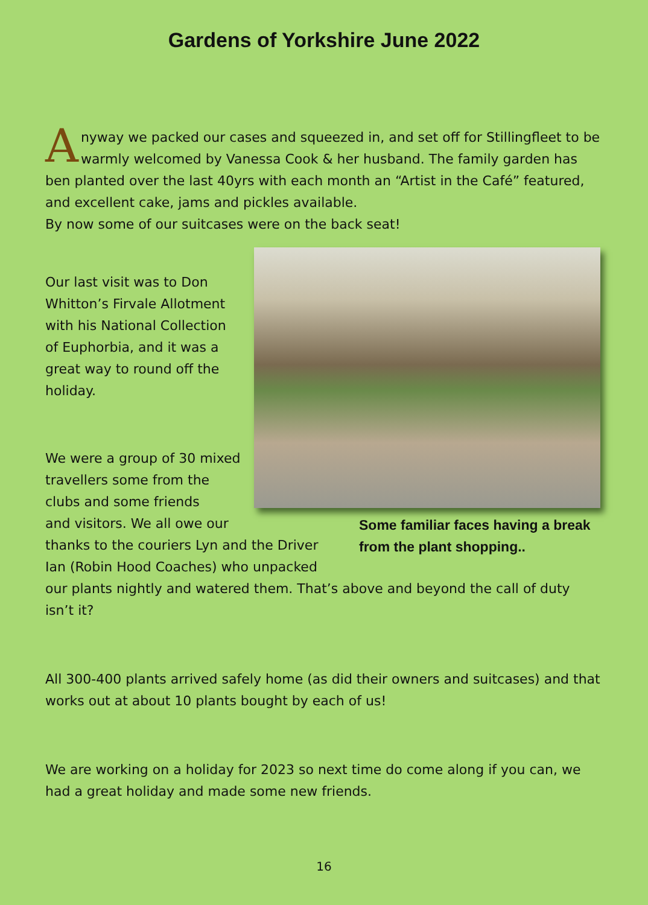Gardens of Yorkshire June 2022
Anyway we packed our cases and squeezed in, and set off for Stillingfleet to be warmly welcomed by Vanessa Cook & her husband. The family garden has ben planted over the last 40yrs with each month an “Artist in the Café” featured, and excellent cake, jams and pickles available.
By now some of our suitcases were on the back seat!
Our last visit was to Don Whitton’s Firvale Allotment with his National Collection of Euphorbia, and it was a great way to round off the holiday.
We were a group of 30 mixed travellers some from the clubs and some friends
Some familiar faces having a break from the plant shopping..
and visitors. We all owe our thanks to the couriers Lyn and the Driver Ian (Robin Hood Coaches) who unpacked our plants nightly and watered them. That’s above and beyond the call of duty isn’t it?
All 300-400 plants arrived safely home (as did their owners and suitcases) and that works out at about 10 plants bought by each of us!
We are working on a holiday for 2023 so next time do come along if you can, we had a great holiday and made some new friends.
16